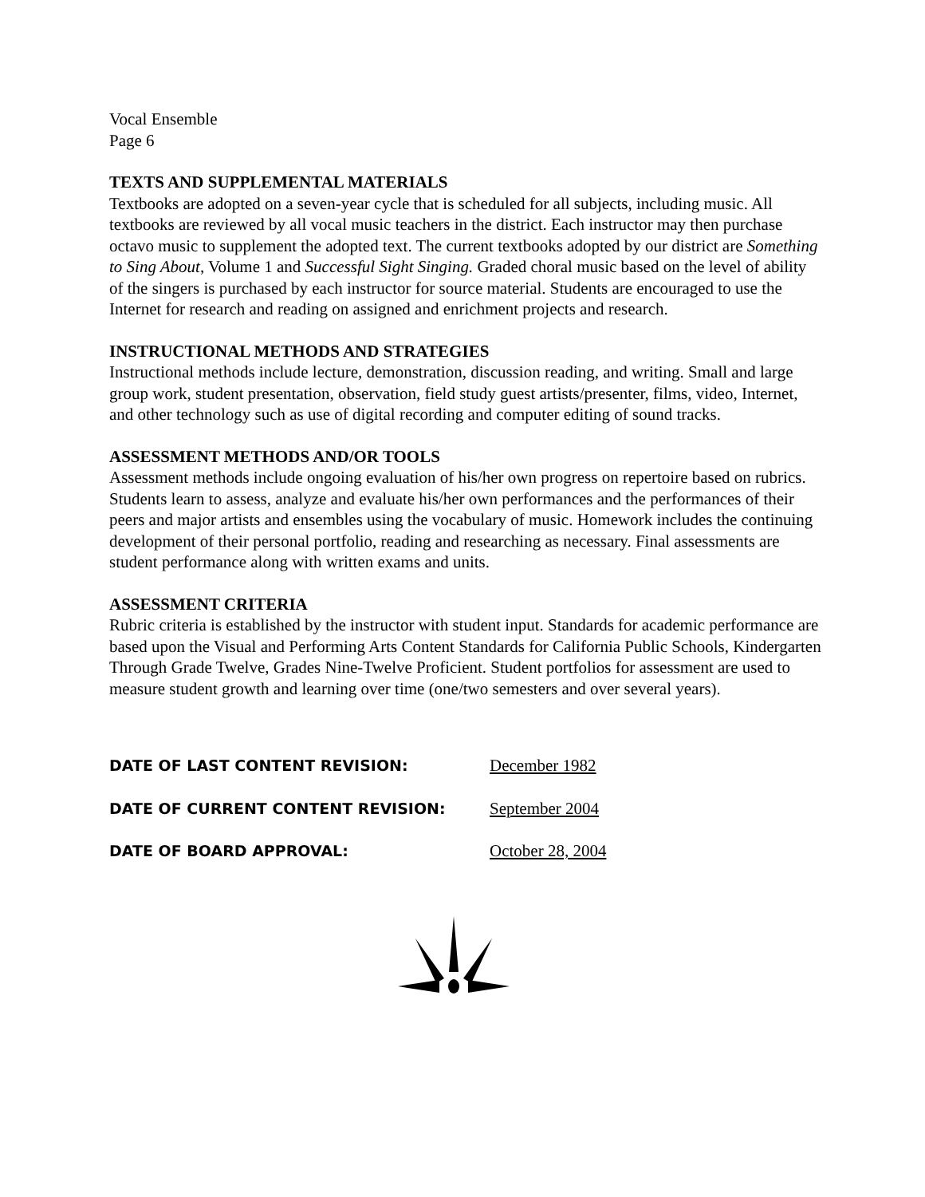Vocal Ensemble
Page 6
TEXTS AND SUPPLEMENTAL MATERIALS
Textbooks are adopted on a seven-year cycle that is scheduled for all subjects, including music. All textbooks are reviewed by all vocal music teachers in the district. Each instructor may then purchase octavo music to supplement the adopted text. The current textbooks adopted by our district are Something to Sing About, Volume 1 and Successful Sight Singing. Graded choral music based on the level of ability of the singers is purchased by each instructor for source material. Students are encouraged to use the Internet for research and reading on assigned and enrichment projects and research.
INSTRUCTIONAL METHODS AND STRATEGIES
Instructional methods include lecture, demonstration, discussion reading, and writing. Small and large group work, student presentation, observation, field study guest artists/presenter, films, video, Internet, and other technology such as use of digital recording and computer editing of sound tracks.
ASSESSMENT METHODS AND/OR TOOLS
Assessment methods include ongoing evaluation of his/her own progress on repertoire based on rubrics. Students learn to assess, analyze and evaluate his/her own performances and the performances of their peers and major artists and ensembles using the vocabulary of music. Homework includes the continuing development of their personal portfolio, reading and researching as necessary. Final assessments are student performance along with written exams and units.
ASSESSMENT CRITERIA
Rubric criteria is established by the instructor with student input. Standards for academic performance are based upon the Visual and Performing Arts Content Standards for California Public Schools, Kindergarten Through Grade Twelve, Grades Nine-Twelve Proficient. Student portfolios for assessment are used to measure student growth and learning over time (one/two semesters and over several years).
DATE OF LAST CONTENT REVISION: December 1982
DATE OF CURRENT CONTENT REVISION: September 2004
DATE OF BOARD APPROVAL: October 28, 2004